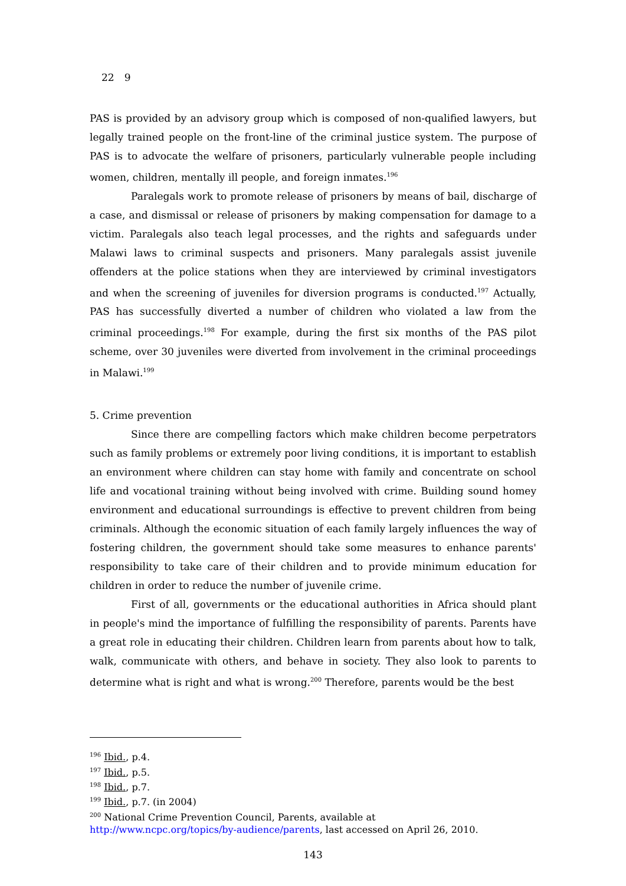22　9
PAS is provided by an advisory group which is composed of non-qualified lawyers, but legally trained people on the front-line of the criminal justice system. The purpose of PAS is to advocate the welfare of prisoners, particularly vulnerable people including women, children, mentally ill people, and foreign inmates.<sup>196</sup>
Paralegals work to promote release of prisoners by means of bail, discharge of a case, and dismissal or release of prisoners by making compensation for damage to a victim. Paralegals also teach legal processes, and the rights and safeguards under Malawi laws to criminal suspects and prisoners. Many paralegals assist juvenile offenders at the police stations when they are interviewed by criminal investigators and when the screening of juveniles for diversion programs is conducted.<sup>197</sup> Actually, PAS has successfully diverted a number of children who violated a law from the criminal proceedings.<sup>198</sup> For example, during the first six months of the PAS pilot scheme, over 30 juveniles were diverted from involvement in the criminal proceedings in Malawi.<sup>199</sup>
5. Crime prevention
Since there are compelling factors which make children become perpetrators such as family problems or extremely poor living conditions, it is important to establish an environment where children can stay home with family and concentrate on school life and vocational training without being involved with crime. Building sound homey environment and educational surroundings is effective to prevent children from being criminals. Although the economic situation of each family largely influences the way of fostering children, the government should take some measures to enhance parents' responsibility to take care of their children and to provide minimum education for children in order to reduce the number of juvenile crime.
First of all, governments or the educational authorities in Africa should plant in people's mind the importance of fulfilling the responsibility of parents. Parents have a great role in educating their children. Children learn from parents about how to talk, walk, communicate with others, and behave in society. They also look to parents to determine what is right and what is wrong.<sup>200</sup> Therefore, parents would be the best
<sup>196</sup> Ibid., p.4.
<sup>197</sup> Ibid., p.5.
<sup>198</sup> Ibid., p.7.
<sup>199</sup> Ibid., p.7. (in 2004)
<sup>200</sup> National Crime Prevention Council, Parents, available at
http://www.ncpc.org/topics/by-audience/parents, last accessed on April 26, 2010.
143